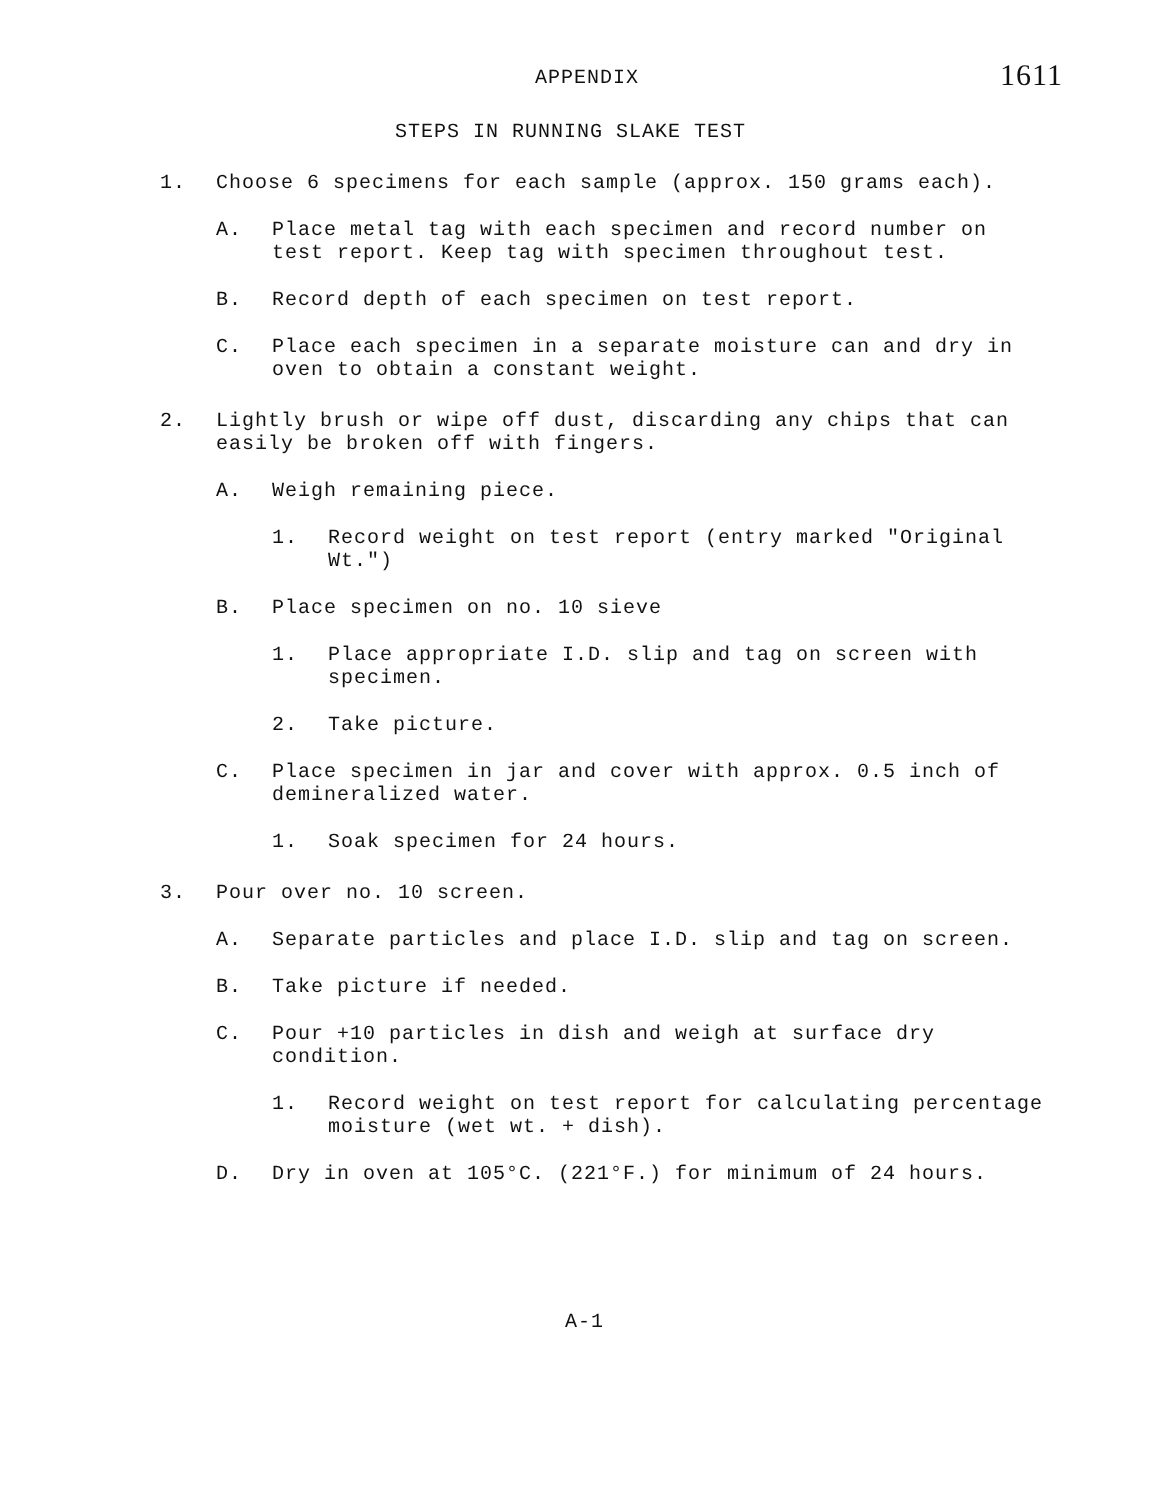APPENDIX 1611
STEPS IN RUNNING SLAKE TEST
1. Choose 6 specimens for each sample (approx. 150 grams each).
A. Place metal tag with each specimen and record number on test report. Keep tag with specimen throughout test.
B. Record depth of each specimen on test report.
C. Place each specimen in a separate moisture can and dry in oven to obtain a constant weight.
2. Lightly brush or wipe off dust, discarding any chips that can easily be broken off with fingers.
A. Weigh remaining piece.
1. Record weight on test report (entry marked "Original Wt.")
B. Place specimen on no. 10 sieve
1. Place appropriate I.D. slip and tag on screen with specimen.
2. Take picture.
C. Place specimen in jar and cover with approx. 0.5 inch of demineralized water.
1. Soak specimen for 24 hours.
3. Pour over no. 10 screen.
A. Separate particles and place I.D. slip and tag on screen.
B. Take picture if needed.
C. Pour +10 particles in dish and weigh at surface dry condition.
1. Record weight on test report for calculating percentage moisture (wet wt. + dish).
D. Dry in oven at 105°C. (221°F.) for minimum of 24 hours.
A-1